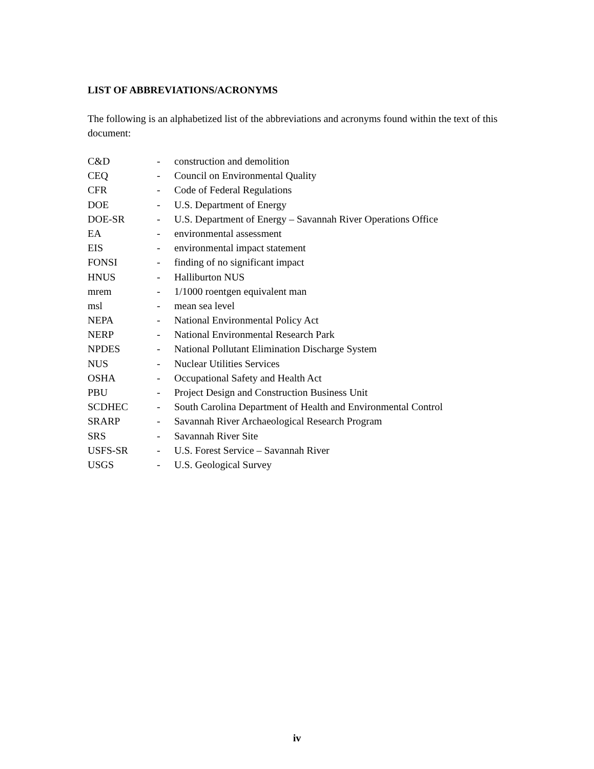LIST OF ABBREVIATIONS/ACRONYMS
The following is an alphabetized list of the abbreviations and acronyms found within the text of this document:
| C&D | - | construction and demolition |
| CEQ | - | Council on Environmental Quality |
| CFR | - | Code of Federal Regulations |
| DOE | - | U.S. Department of Energy |
| DOE-SR | - | U.S. Department of Energy – Savannah River Operations Office |
| EA | - | environmental assessment |
| EIS | - | environmental impact statement |
| FONSI | - | finding of no significant impact |
| HNUS | - | Halliburton NUS |
| mrem | - | 1/1000 roentgen equivalent man |
| msl | - | mean sea level |
| NEPA | - | National Environmental Policy Act |
| NERP | - | National Environmental Research Park |
| NPDES | - | National Pollutant Elimination Discharge System |
| NUS | - | Nuclear Utilities Services |
| OSHA | - | Occupational Safety and Health Act |
| PBU | - | Project Design and Construction Business Unit |
| SCDHEC | - | South Carolina Department of Health and Environmental Control |
| SRARP | - | Savannah River Archaeological Research Program |
| SRS | - | Savannah River Site |
| USFS-SR | - | U.S. Forest Service – Savannah River |
| USGS | - | U.S. Geological Survey |
iv